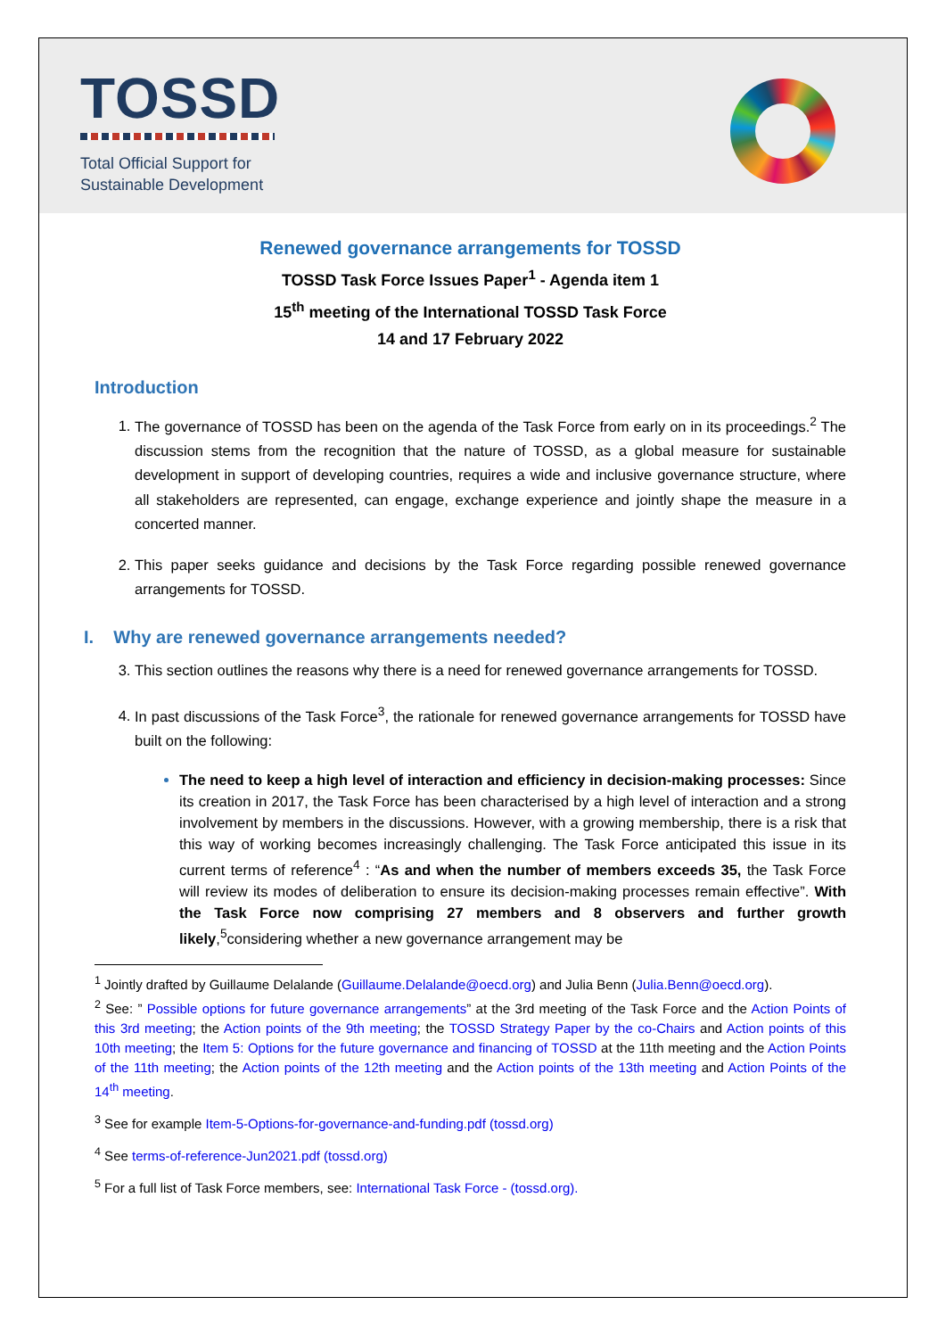TOSSD
Total Official Support for
Sustainable Development
Renewed governance arrangements for TOSSD
TOSSD Task Force Issues Paper<sup>1</sup> - Agenda item 1
15<sup>th</sup> meeting of the International TOSSD Task Force
14 and 17 February 2022
Introduction
The governance of TOSSD has been on the agenda of the Task Force from early on in its proceedings.<sup>2</sup> The discussion stems from the recognition that the nature of TOSSD, as a global measure for sustainable development in support of developing countries, requires a wide and inclusive governance structure, where all stakeholders are represented, can engage, exchange experience and jointly shape the measure in a concerted manner.
This paper seeks guidance and decisions by the Task Force regarding possible renewed governance arrangements for TOSSD.
I. Why are renewed governance arrangements needed?
This section outlines the reasons why there is a need for renewed governance arrangements for TOSSD.
In past discussions of the Task Force<sup>3</sup>, the rationale for renewed governance arrangements for TOSSD have built on the following:
The need to keep a high level of interaction and efficiency in decision-making processes: Since its creation in 2017, the Task Force has been characterised by a high level of interaction and a strong involvement by members in the discussions. However, with a growing membership, there is a risk that this way of working becomes increasingly challenging. The Task Force anticipated this issue in its current terms of reference<sup>4</sup> : “As and when the number of members exceeds 35, the Task Force will review its modes of deliberation to ensure its decision-making processes remain effective”. With the Task Force now comprising 27 members and 8 observers and further growth likely,<sup>5</sup>considering whether a new governance arrangement may be
<sup>1</sup> Jointly drafted by Guillaume Delalande (Guillaume.Delalande@oecd.org) and Julia Benn (Julia.Benn@oecd.org).
<sup>2</sup> See: ” Possible options for future governance arrangements” at the 3rd meeting of the Task Force and the Action Points of this 3rd meeting; the Action points of the 9th meeting; the TOSSD Strategy Paper by the co-Chairs and Action points of this 10th meeting; the Item 5: Options for the future governance and financing of TOSSD at the 11th meeting and the Action Points of the 11th meeting; the Action points of the 12th meeting and the Action points of the 13th meeting and Action Points of the 14<sup>th</sup> meeting.
<sup>3</sup> See for example Item-5-Options-for-governance-and-funding.pdf (tossd.org)
<sup>4</sup> See terms-of-reference-Jun2021.pdf (tossd.org)
<sup>5</sup> For a full list of Task Force members, see: International Task Force - (tossd.org).